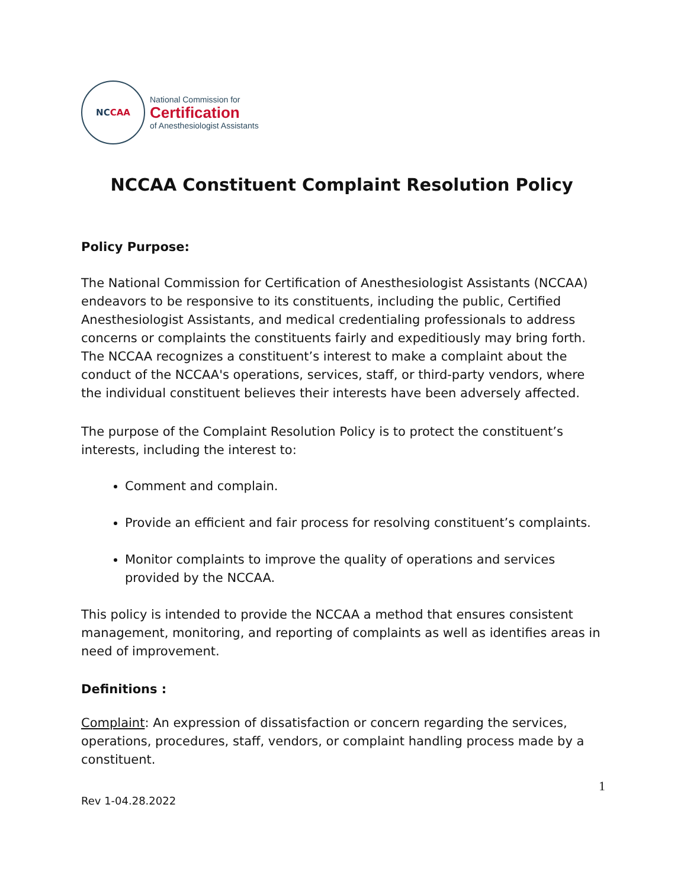NC CAA
National Commission for
Certification
of Anesthesiologist Assistants
NCCAA Constituent Complaint Resolution Policy
Policy Purpose:
The National Commission for Certification of Anesthesiologist Assistants (NCCAA) endeavors to be responsive to its constituents, including the public, Certified Anesthesiologist Assistants, and medical credentialing professionals to address concerns or complaints the constituents fairly and expeditiously may bring forth. The NCCAA recognizes a constituent’s interest to make a complaint about the conduct of the NCCAA's operations, services, staff, or third-party vendors, where the individual constituent believes their interests have been adversely affected.
The purpose of the Complaint Resolution Policy is to protect the constituent’s interests, including the interest to:
Comment and complain.
Provide an efficient and fair process for resolving constituent’s complaints.
Monitor complaints to improve the quality of operations and services provided by the NCCAA.
This policy is intended to provide the NCCAA a method that ensures consistent management, monitoring, and reporting of complaints as well as identifies areas in need of improvement.
Definitions :
Complaint: An expression of dissatisfaction or concern regarding the services, operations, procedures, staff, vendors, or complaint handling process made by a constituent.
1
Rev 1-04.28.2022